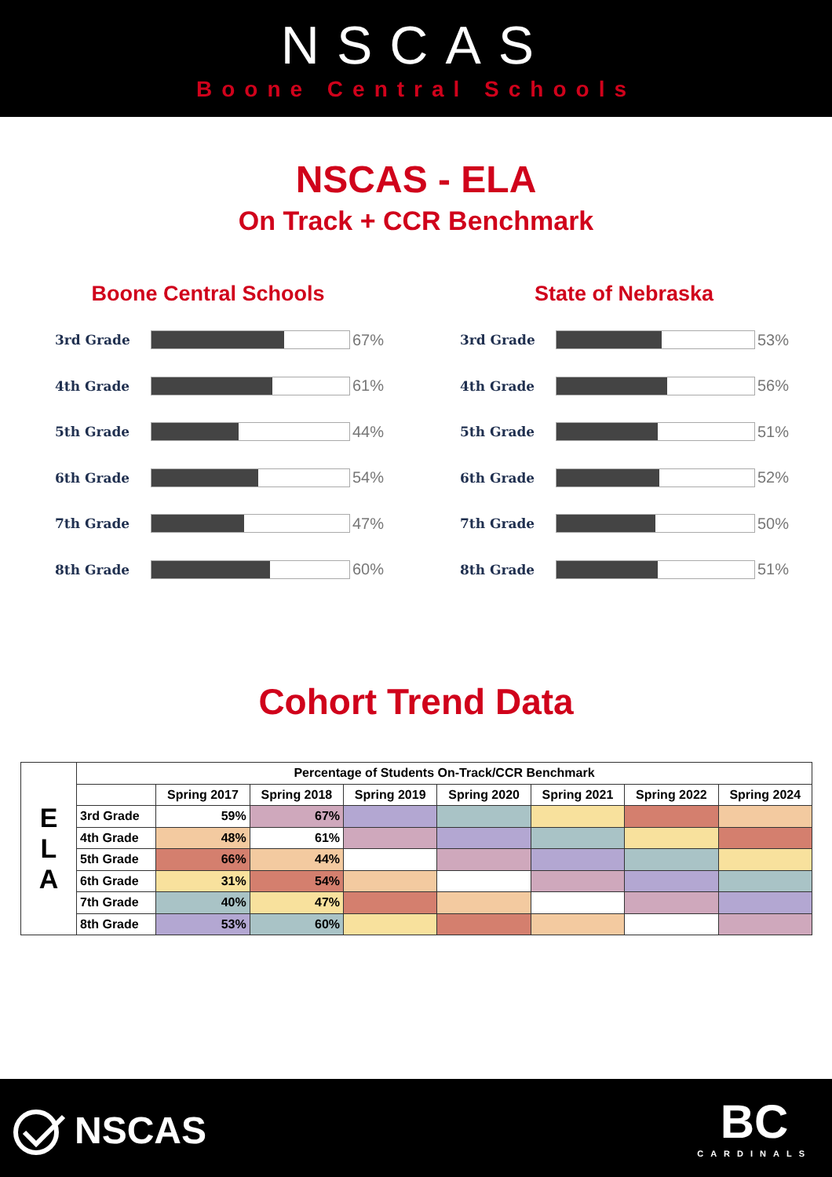NSCAS
Boone Central Schools
NSCAS - ELA
On Track + CCR Benchmark
Boone Central Schools
3rd Grade
67%
4th Grade
61%
5th Grade
44%
6th Grade
54%
7th Grade
47%
8th Grade
60%
State of Nebraska
3rd Grade
53%
4th Grade
56%
5th Grade
51%
6th Grade
52%
7th Grade
50%
8th Grade
51%
Cohort Trend Data
| E L A | Percentage of Students On-Track/CCR Benchmark | | | | | | | |
| | | Spring 2017 | Spring 2018 | Spring 2019 | Spring 2020 | Spring 2021 | Spring 2022 | Spring 2024 |
| | 3rd Grade | 59% | 67% | | | | | |
| | 4th Grade | 48% | 61% | | | | | |
| | 5th Grade | 66% | 44% | | | | | |
| | 6th Grade | 31% | 54% | | | | | |
| | 7th Grade | 40% | 47% | | | | | |
| | 8th Grade | 53% | 60% | | | | | |
NSCAS
BC
CARDINALS